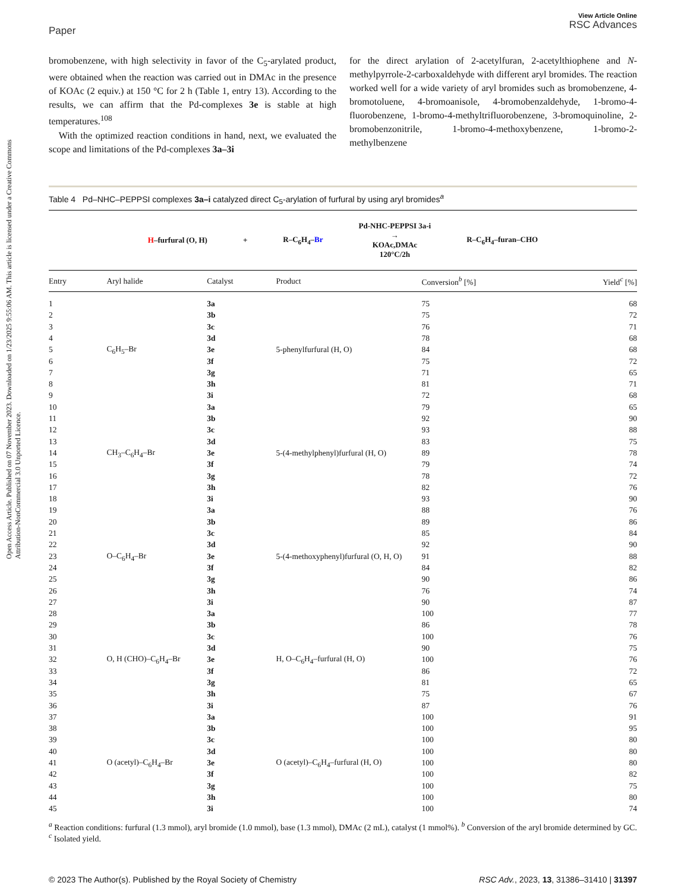Open Access Article. Published on 07 November 2023. Downloaded on 1/23/2025 9:55:06 AM. This article is licensed under a Creative Commons Attribution-NonCommercial 3.0 Unported Licence.
Paper
View Article Online
RSC Advances
bromobenzene, with high selectivity in favor of the C<sub>5</sub>-arylated product, were obtained when the reaction was carried out in DMAc in the presence of KOAc (2 equiv.) at 150 °C for 2 h (Table 1, entry 13). According to the results, we can affirm that the Pd-complexes 3e is stable at high temperatures.<sup>108</sup>
With the optimized reaction conditions in hand, next, we evaluated the scope and limitations of the Pd-complexes 3a–3i
for the direct arylation of 2-acetylfuran, 2-acetylthiophene and N-methylpyrrole-2-carboxaldehyde with different aryl bromides. The reaction worked well for a wide variety of aryl bromides such as bromobenzene, 4-bromotoluene, 4-bromoanisole, 4-bromobenzaldehyde, 1-bromo-4-fluorobenzene, 1-bromo-4-methyltrifluorobenzene, 3-bromoquinoline, 2-bromobenzonitrile, 1-bromo-4-methoxybenzene, 1-bromo-2-methylbenzene
Table 4 Pd–NHC–PEPPSI complexes 3a–i catalyzed direct C<sub>5</sub>-arylation of furfural by using aryl bromides<sup>a</sup>
H–furfural (O, H) + R–C<sub>6</sub>H<sub>4</sub>–Br Pd-NHC-PEPPSI 3a-i
→
KOAc,DMAc
120°C/2h R–C<sub>6</sub>H<sub>4</sub>–furan–CHO
| Entry | Aryl halide | Catalyst | Product | Conversion<sup>b</sup> [%] | Yield<sup>c</sup> [%] |
| --- | --- | --- | --- | --- | --- |
| 1 | C<sub>6</sub>H<sub>5</sub>–Br | 3a | 5-phenylfurfural (H, O) | 75 | 68 |
| 2 | | 3b | | 75 | 72 |
| 3 | | 3c | | 76 | 71 |
| 4 | | 3d | | 78 | 68 |
| 5 | | 3e | | 84 | 68 |
| 6 | | 3f | | 75 | 72 |
| 7 | | 3g | | 71 | 65 |
| 8 | | 3h | | 81 | 71 |
| 9 | | 3i | | 72 | 68 |
| 10 | CH<sub>3</sub>–C<sub>6</sub>H<sub>4</sub>–Br | 3a | 5-(4-methylphenyl)furfural (H, O) | 79 | 65 |
| 11 | | 3b | | 92 | 90 |
| 12 | | 3c | | 93 | 88 |
| 13 | | 3d | | 83 | 75 |
| 14 | | 3e | | 89 | 78 |
| 15 | | 3f | | 79 | 74 |
| 16 | | 3g | | 78 | 72 |
| 17 | | 3h | | 82 | 76 |
| 18 | | 3i | | 93 | 90 |
| 19 | O–C<sub>6</sub>H<sub>4</sub>–Br | 3a | 5-(4-methoxyphenyl)furfural (O, H, O) | 88 | 76 |
| 20 | | 3b | | 89 | 86 |
| 21 | | 3c | | 85 | 84 |
| 22 | | 3d | | 92 | 90 |
| 23 | | 3e | | 91 | 88 |
| 24 | | 3f | | 84 | 82 |
| 25 | | 3g | | 90 | 86 |
| 26 | | 3h | | 76 | 74 |
| 27 | | 3i | | 90 | 87 |
| 28 | O, H (CHO)–C<sub>6</sub>H<sub>4</sub>–Br | 3a | H, O–C<sub>6</sub>H<sub>4</sub>–furfural (H, O) | 100 | 77 |
| 29 | | 3b | | 86 | 78 |
| 30 | | 3c | | 100 | 76 |
| 31 | | 3d | | 90 | 75 |
| 32 | | 3e | | 100 | 76 |
| 33 | | 3f | | 86 | 72 |
| 34 | | 3g | | 81 | 65 |
| 35 | | 3h | | 75 | 67 |
| 36 | | 3i | | 87 | 76 |
| 37 | O (acetyl)–C<sub>6</sub>H<sub>4</sub>–Br | 3a | O (acetyl)–C<sub>6</sub>H<sub>4</sub>–furfural (H, O) | 100 | 91 |
| 38 | | 3b | | 100 | 95 |
| 39 | | 3c | | 100 | 80 |
| 40 | | 3d | | 100 | 80 |
| 41 | | 3e | | 100 | 80 |
| 42 | | 3f | | 100 | 82 |
| 43 | | 3g | | 100 | 75 |
| 44 | | 3h | | 100 | 80 |
| 45 | | 3i | | 100 | 74 |
<sup>a</sup> Reaction conditions: furfural (1.3 mmol), aryl bromide (1.0 mmol), base (1.3 mmol), DMAc (2 mL), catalyst (1 mmol%). <sup>b</sup> Conversion of the aryl bromide determined by GC. <sup>c</sup> Isolated yield.
© 2023 The Author(s). Published by the Royal Society of Chemistry RSC Adv., 2023, 13, 31386–31410 | 31397